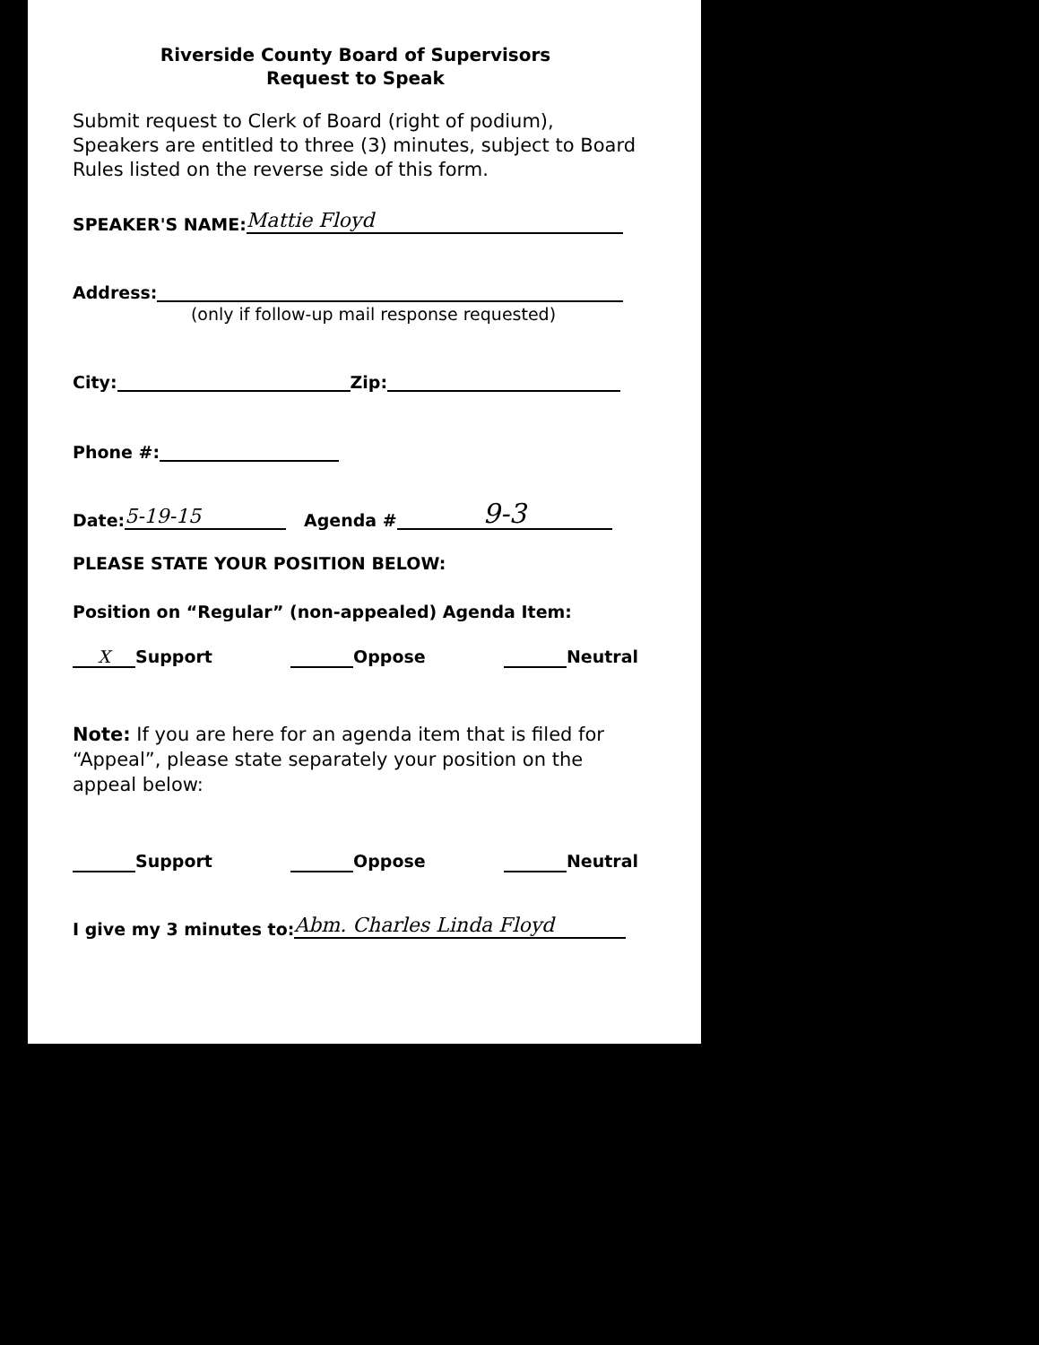Riverside County Board of Supervisors
Request to Speak
Submit request to Clerk of Board (right of podium), Speakers are entitled to three (3) minutes, subject to Board Rules listed on the reverse side of this form.
SPEAKER'S NAME: Mattie Floyd
Address:
(only if follow-up mail response requested)
City: Zip:
Phone #:
Date: 5-19-15 Agenda # 9-3
PLEASE STATE YOUR POSITION BELOW:
Position on “Regular” (non-appealed) Agenda Item:
X Support Oppose Neutral
Note: If you are here for an agenda item that is filed for “Appeal”, please state separately your position on the appeal below:
Support Oppose Neutral
I give my 3 minutes to: Abm. Charles Linda Floyd